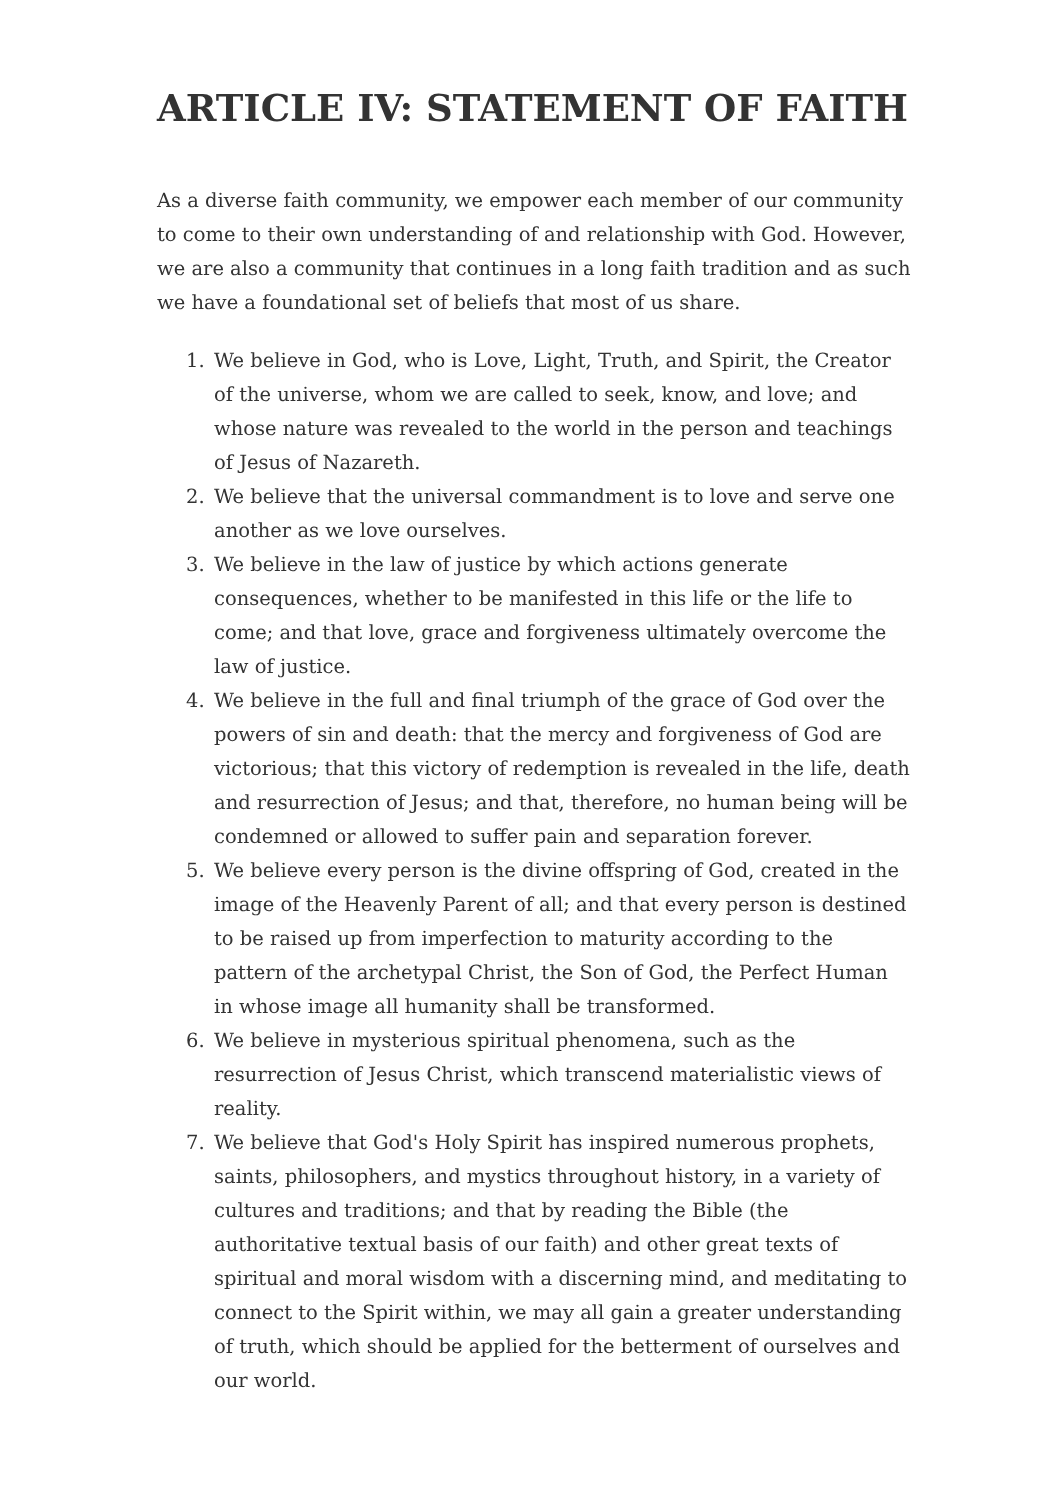ARTICLE IV: STATEMENT OF FAITH
As a diverse faith community, we empower each member of our community to come to their own understanding of and relationship with God. However, we are also a community that continues in a long faith tradition and as such we have a foundational set of beliefs that most of us share.
1. We believe in God, who is Love, Light, Truth, and Spirit, the Creator of the universe, whom we are called to seek, know, and love; and whose nature was revealed to the world in the person and teachings of Jesus of Nazareth.
2. We believe that the universal commandment is to love and serve one another as we love ourselves.
3. We believe in the law of justice by which actions generate consequences, whether to be manifested in this life or the life to come; and that love, grace and forgiveness ultimately overcome the law of justice.
4. We believe in the full and final triumph of the grace of God over the powers of sin and death: that the mercy and forgiveness of God are victorious; that this victory of redemption is revealed in the life, death and resurrection of Jesus; and that, therefore, no human being will be condemned or allowed to suffer pain and separation forever.
5. We believe every person is the divine offspring of God, created in the image of the Heavenly Parent of all; and that every person is destined to be raised up from imperfection to maturity according to the pattern of the archetypal Christ, the Son of God, the Perfect Human in whose image all humanity shall be transformed.
6. We believe in mysterious spiritual phenomena, such as the resurrection of Jesus Christ, which transcend materialistic views of reality.
7. We believe that God's Holy Spirit has inspired numerous prophets, saints, philosophers, and mystics throughout history, in a variety of cultures and traditions; and that by reading the Bible (the authoritative textual basis of our faith) and other great texts of spiritual and moral wisdom with a discerning mind, and meditating to connect to the Spirit within, we may all gain a greater understanding of truth, which should be applied for the betterment of ourselves and our world.